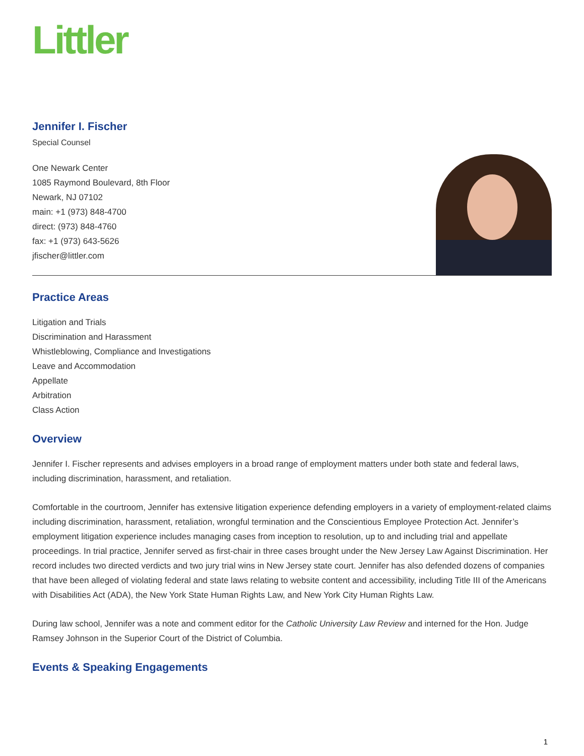Littler
Jennifer I. Fischer
Special Counsel
One Newark Center
1085 Raymond Boulevard, 8th Floor
Newark, NJ 07102
main: +1 (973) 848-4700
direct: (973) 848-4760
fax: +1 (973) 643-5626
jfischer@littler.com
Practice Areas
Litigation and Trials
Discrimination and Harassment
Whistleblowing, Compliance and Investigations
Leave and Accommodation
Appellate
Arbitration
Class Action
Overview
Jennifer I. Fischer represents and advises employers in a broad range of employment matters under both state and federal laws, including discrimination, harassment, and retaliation.
Comfortable in the courtroom, Jennifer has extensive litigation experience defending employers in a variety of employment-related claims including discrimination, harassment, retaliation, wrongful termination and the Conscientious Employee Protection Act. Jennifer’s employment litigation experience includes managing cases from inception to resolution, up to and including trial and appellate proceedings. In trial practice, Jennifer served as first-chair in three cases brought under the New Jersey Law Against Discrimination. Her record includes two directed verdicts and two jury trial wins in New Jersey state court. Jennifer has also defended dozens of companies that have been alleged of violating federal and state laws relating to website content and accessibility, including Title III of the Americans with Disabilities Act (ADA), the New York State Human Rights Law, and New York City Human Rights Law.
During law school, Jennifer was a note and comment editor for the Catholic University Law Review and interned for the Hon. Judge Ramsey Johnson in the Superior Court of the District of Columbia.
Events & Speaking Engagements
1